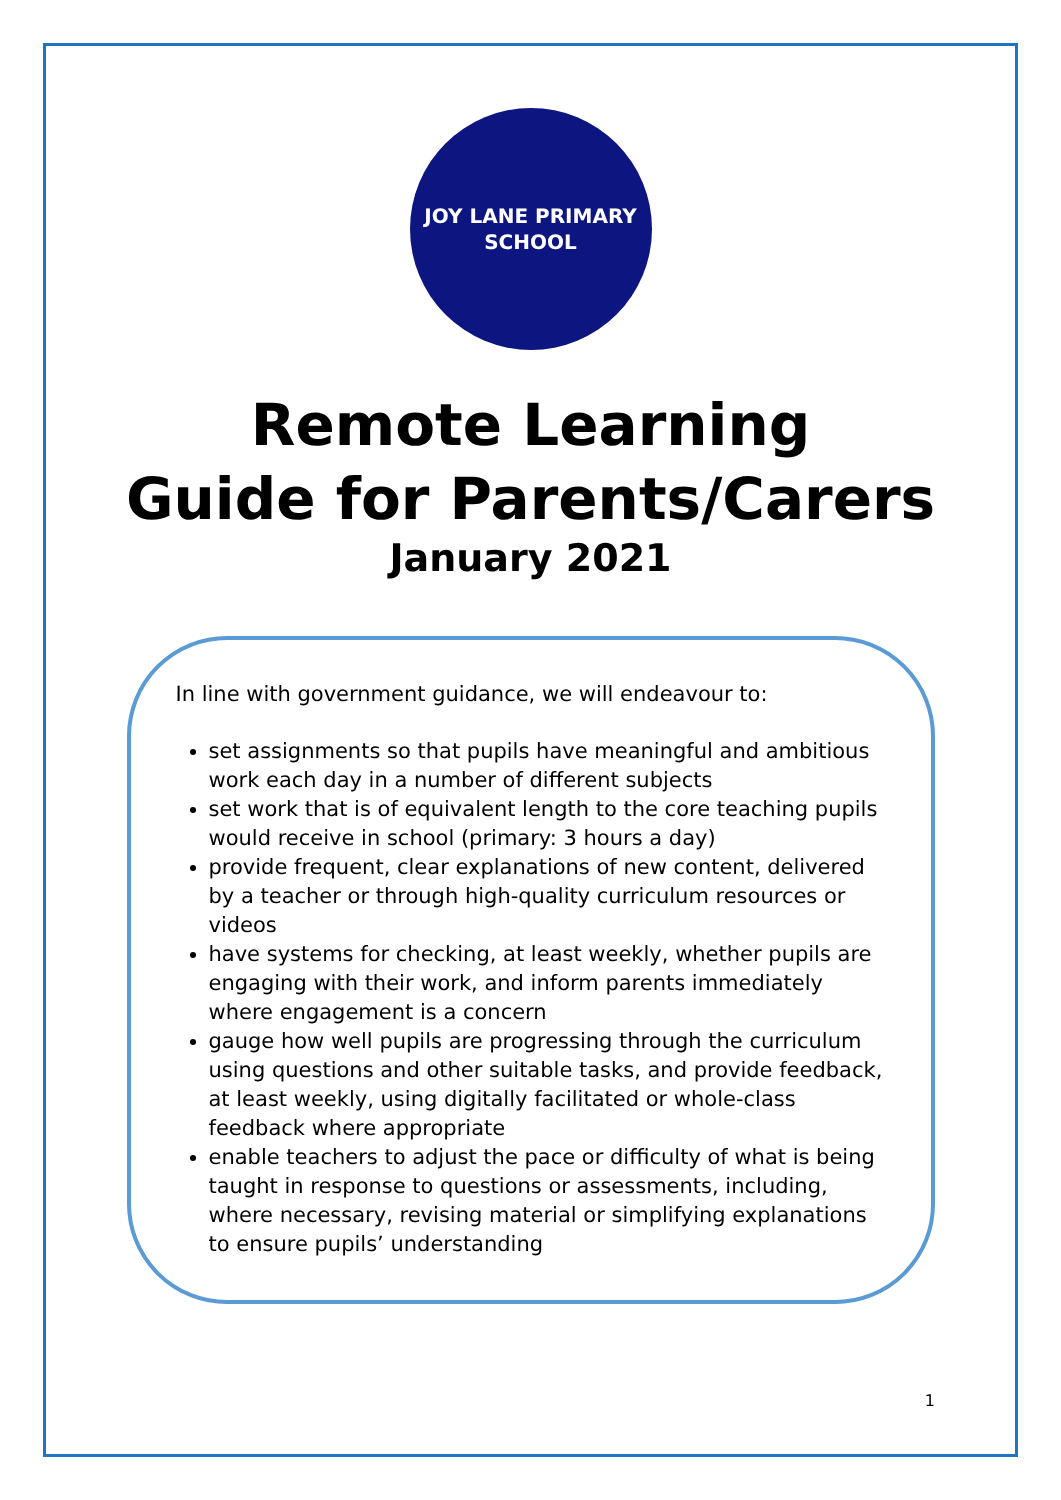JOY LANE PRIMARY
SCHOOL
Remote Learning
Guide for Parents/Carers
January 2021
In line with government guidance, we will endeavour to:
set assignments so that pupils have meaningful and ambitious work each day in a number of different subjects
set work that is of equivalent length to the core teaching pupils would receive in school (primary: 3 hours a day)
provide frequent, clear explanations of new content, delivered by a teacher or through high-quality curriculum resources or videos
have systems for checking, at least weekly, whether pupils are engaging with their work, and inform parents immediately where engagement is a concern
gauge how well pupils are progressing through the curriculum using questions and other suitable tasks, and provide feedback, at least weekly, using digitally facilitated or whole-class feedback where appropriate
enable teachers to adjust the pace or difficulty of what is being taught in response to questions or assessments, including, where necessary, revising material or simplifying explanations to ensure pupils’ understanding
1